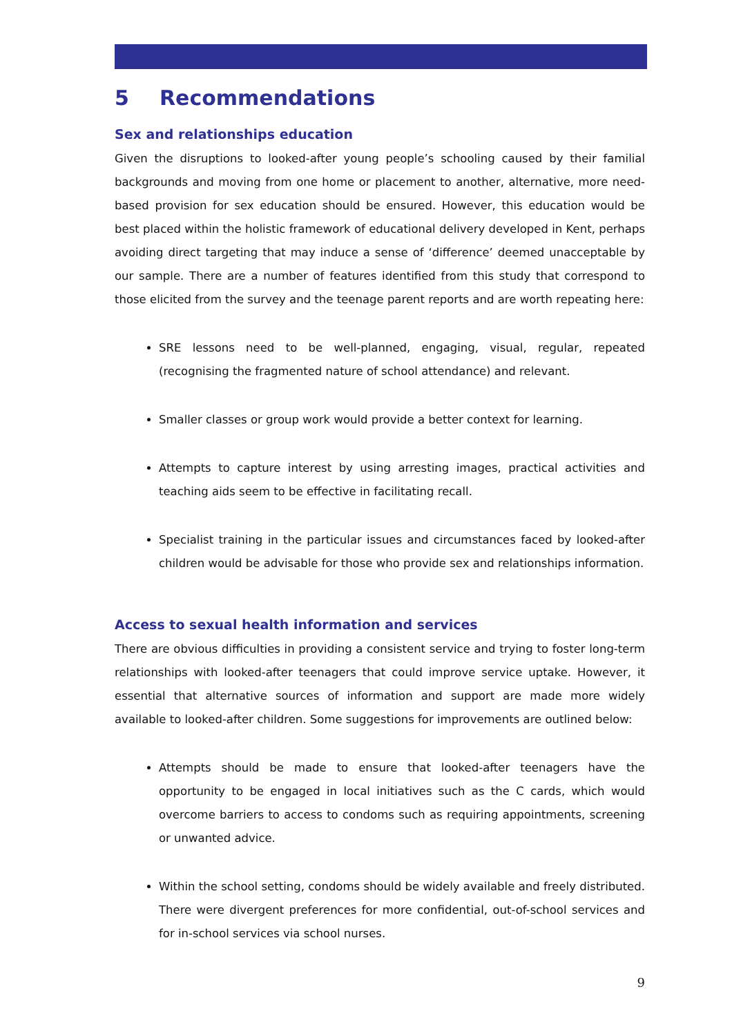5 Recommendations
Sex and relationships education
Given the disruptions to looked-after young people’s schooling caused by their familial backgrounds and moving from one home or placement to another, alternative, more need-based provision for sex education should be ensured. However, this education would be best placed within the holistic framework of educational delivery developed in Kent, perhaps avoiding direct targeting that may induce a sense of ‘difference’ deemed unacceptable by our sample. There are a number of features identified from this study that correspond to those elicited from the survey and the teenage parent reports and are worth repeating here:
SRE lessons need to be well-planned, engaging, visual, regular, repeated (recognising the fragmented nature of school attendance) and relevant.
Smaller classes or group work would provide a better context for learning.
Attempts to capture interest by using arresting images, practical activities and teaching aids seem to be effective in facilitating recall.
Specialist training in the particular issues and circumstances faced by looked-after children would be advisable for those who provide sex and relationships information.
Access to sexual health information and services
There are obvious difficulties in providing a consistent service and trying to foster long-term relationships with looked-after teenagers that could improve service uptake. However, it essential that alternative sources of information and support are made more widely available to looked-after children. Some suggestions for improvements are outlined below:
Attempts should be made to ensure that looked-after teenagers have the opportunity to be engaged in local initiatives such as the C cards, which would overcome barriers to access to condoms such as requiring appointments, screening or unwanted advice.
Within the school setting, condoms should be widely available and freely distributed. There were divergent preferences for more confidential, out-of-school services and for in-school services via school nurses.
9